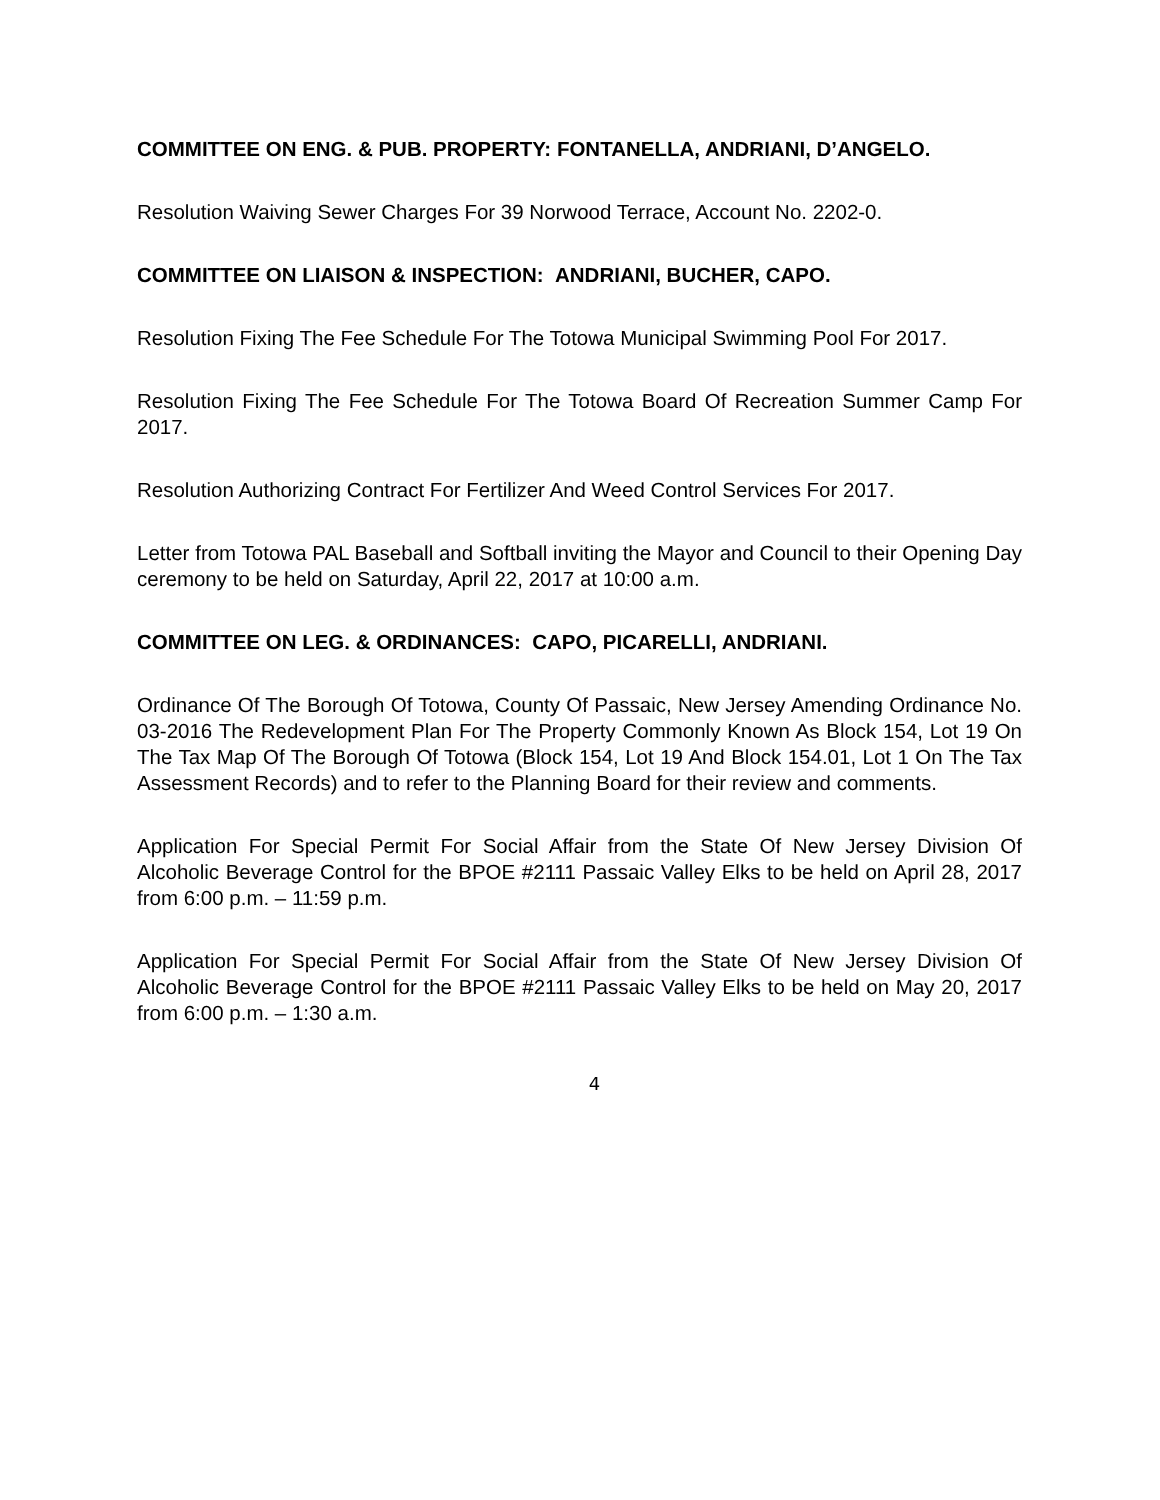COMMITTEE ON ENG. & PUB. PROPERTY: FONTANELLA, ANDRIANI, D’ANGELO.
Resolution Waiving Sewer Charges For 39 Norwood Terrace, Account No. 2202-0.
COMMITTEE ON LIAISON & INSPECTION: ANDRIANI, BUCHER, CAPO.
Resolution Fixing The Fee Schedule For The Totowa Municipal Swimming Pool For 2017.
Resolution Fixing The Fee Schedule For The Totowa Board Of Recreation Summer Camp For 2017.
Resolution Authorizing Contract For Fertilizer And Weed Control Services For 2017.
Letter from Totowa PAL Baseball and Softball inviting the Mayor and Council to their Opening Day ceremony to be held on Saturday, April 22, 2017 at 10:00 a.m.
COMMITTEE ON LEG. & ORDINANCES: CAPO, PICARELLI, ANDRIANI.
Ordinance Of The Borough Of Totowa, County Of Passaic, New Jersey Amending Ordinance No. 03-2016 The Redevelopment Plan For The Property Commonly Known As Block 154, Lot 19 On The Tax Map Of The Borough Of Totowa (Block 154, Lot 19 And Block 154.01, Lot 1 On The Tax Assessment Records) and to refer to the Planning Board for their review and comments.
Application For Special Permit For Social Affair from the State Of New Jersey Division Of Alcoholic Beverage Control for the BPOE #2111 Passaic Valley Elks to be held on April 28, 2017 from 6:00 p.m. – 11:59 p.m.
Application For Special Permit For Social Affair from the State Of New Jersey Division Of Alcoholic Beverage Control for the BPOE #2111 Passaic Valley Elks to be held on May 20, 2017 from 6:00 p.m. – 1:30 a.m.
4